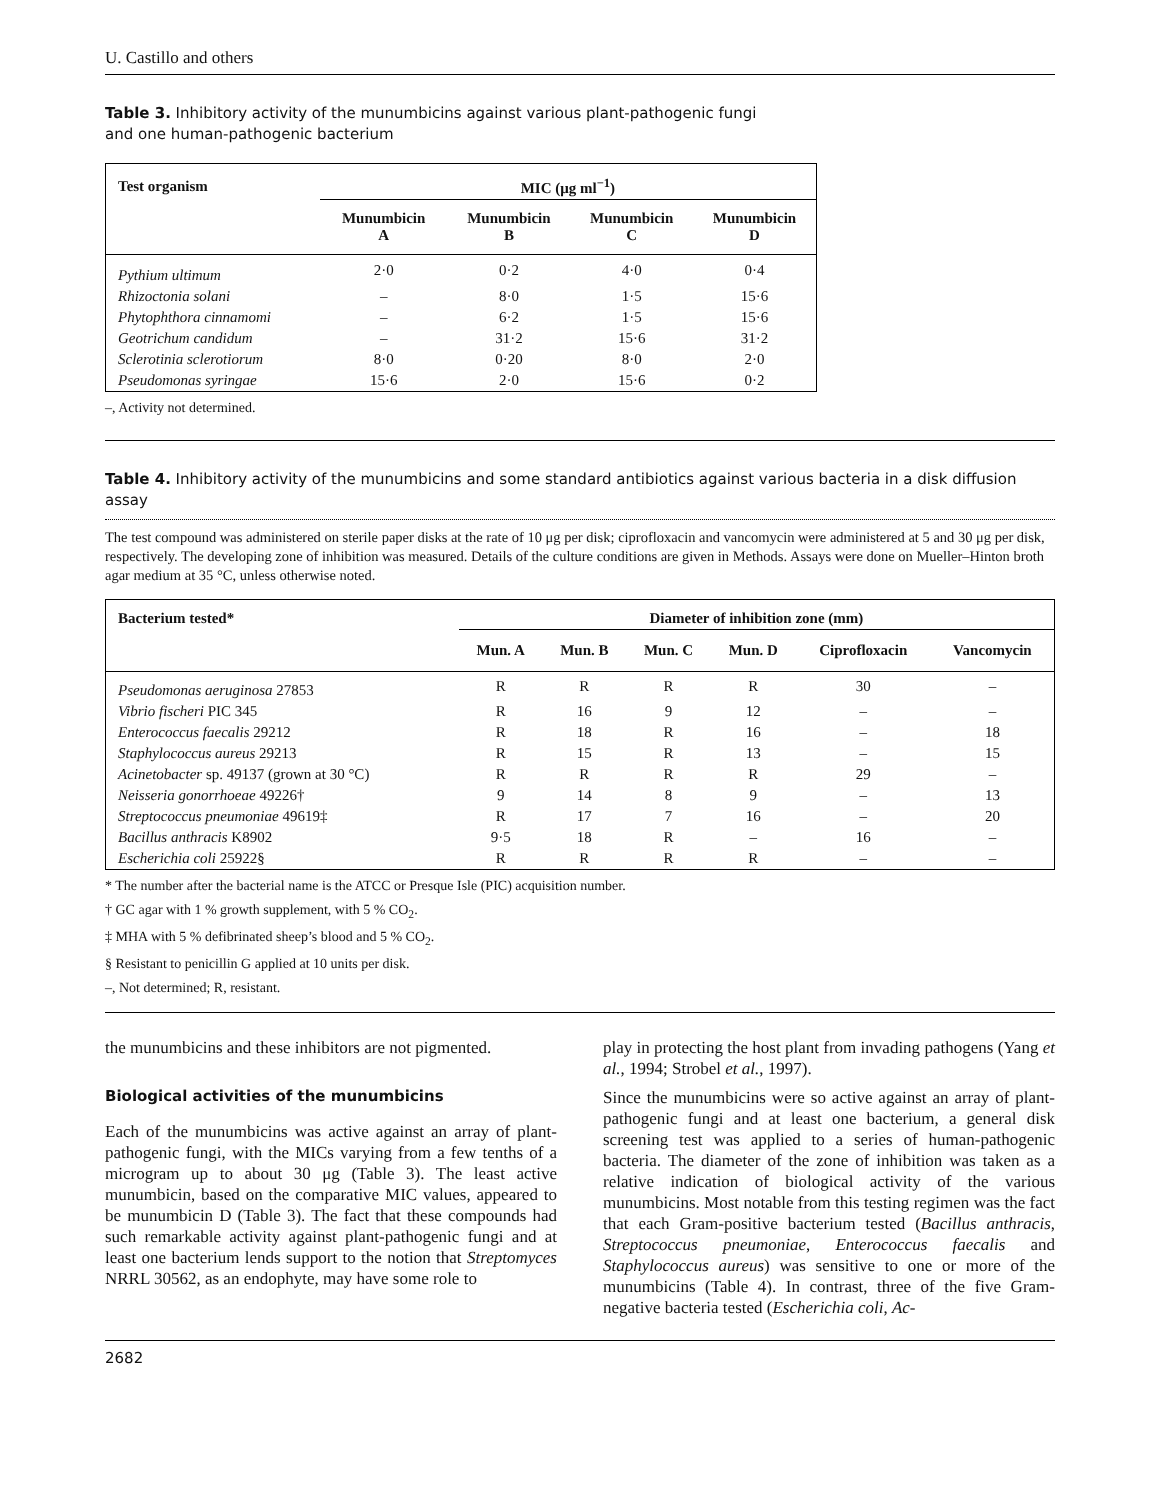U. Castillo and others
Table 3. Inhibitory activity of the munumbicins against various plant-pathogenic fungi
and one human-pathogenic bacterium
| Test organism | MIC (μg ml<sup>−1</sup>) | | | |
| --- | --- | --- | --- | --- |
| | Munumbicin A | Munumbicin B | Munumbicin C | Munumbicin D |
| Pythium ultimum | 2·0 | 0·2 | 4·0 | 0·4 |
| Rhizoctonia solani | – | 8·0 | 1·5 | 15·6 |
| Phytophthora cinnamomi | – | 6·2 | 1·5 | 15·6 |
| Geotrichum candidum | – | 31·2 | 15·6 | 31·2 |
| Sclerotinia sclerotiorum | 8·0 | 0·20 | 8·0 | 2·0 |
| Pseudomonas syringae | 15·6 | 2·0 | 15·6 | 0·2 |
–, Activity not determined.
Table 4. Inhibitory activity of the munumbicins and some standard antibiotics against various bacteria in a disk diffusion assay
The test compound was administered on sterile paper disks at the rate of 10 μg per disk; ciprofloxacin and vancomycin were administered at 5 and 30 μg per disk, respectively. The developing zone of inhibition was measured. Details of the culture conditions are given in Methods. Assays were done on Mueller–Hinton broth agar medium at 35 °C, unless otherwise noted.
| Bacterium tested* | Diameter of inhibition zone (mm) | | | | | |
| --- | --- | --- | --- | --- | --- | --- |
| | Mun. A | Mun. B | Mun. C | Mun. D | Ciprofloxacin | Vancomycin |
| Pseudomonas aeruginosa 27853 | R | R | R | R | 30 | – |
| Vibrio fischeri PIC 345 | R | 16 | 9 | 12 | – | – |
| Enterococcus faecalis 29212 | R | 18 | R | 16 | – | 18 |
| Staphylococcus aureus 29213 | R | 15 | R | 13 | – | 15 |
| Acinetobacter sp. 49137 (grown at 30 °C) | R | R | R | R | 29 | – |
| Neisseria gonorrhoeae 49226† | 9 | 14 | 8 | 9 | – | 13 |
| Streptococcus pneumoniae 49619‡ | R | 17 | 7 | 16 | – | 20 |
| Bacillus anthracis K8902 | 9·5 | 18 | R | – | 16 | – |
| Escherichia coli 25922§ | R | R | R | R | – | – |
* The number after the bacterial name is the ATCC or Presque Isle (PIC) acquisition number.
† GC agar with 1 % growth supplement, with 5 % CO<sub>2</sub>.
‡ MHA with 5 % defibrinated sheep’s blood and 5 % CO<sub>2</sub>.
§ Resistant to penicillin G applied at 10 units per disk.
–, Not determined; R, resistant.
the munumbicins and these inhibitors are not pigmented.
Biological activities of the munumbicins
Each of the munumbicins was active against an array of plant-pathogenic fungi, with the MICs varying from a few tenths of a microgram up to about 30 μg (Table 3). The least active munumbicin, based on the comparative MIC values, appeared to be munumbicin D (Table 3). The fact that these compounds had such remarkable activity against plant-pathogenic fungi and at least one bacterium lends support to the notion that Streptomyces NRRL 30562, as an endophyte, may have some role to
play in protecting the host plant from invading pathogens (Yang et al., 1994; Strobel et al., 1997).
Since the munumbicins were so active against an array of plant-pathogenic fungi and at least one bacterium, a general disk screening test was applied to a series of human-pathogenic bacteria. The diameter of the zone of inhibition was taken as a relative indication of biological activity of the various munumbicins. Most notable from this testing regimen was the fact that each Gram-positive bacterium tested (Bacillus anthracis, Streptococcus pneumoniae, Enterococcus faecalis and Staphylococcus aureus) was sensitive to one or more of the munumbicins (Table 4). In contrast, three of the five Gram-negative bacteria tested (Escherichia coli, Ac-
2682